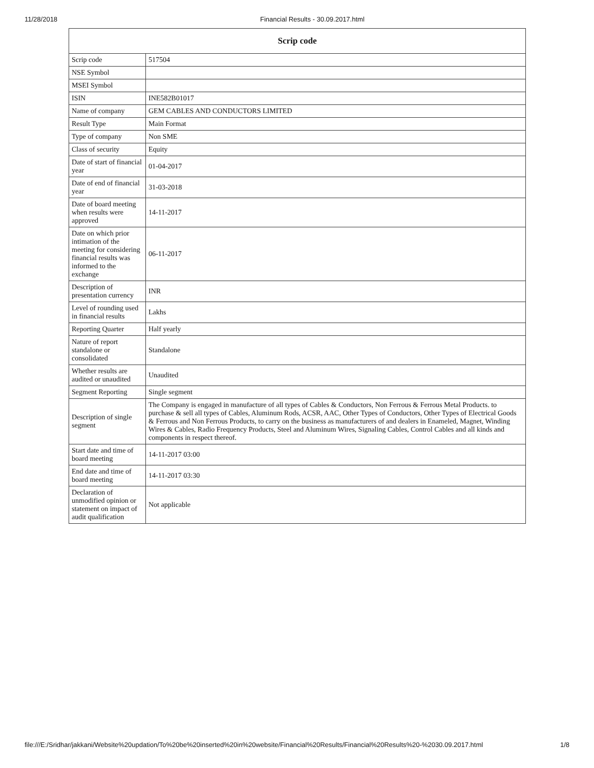11/28/2018 Financial Results - 30.09.2017.html
| Scrip code | |
| --- | --- |
| Scrip code | 517504 |
| NSE Symbol | |
| MSEI Symbol | |
| ISIN | INE582B01017 |
| Name of company | GEM CABLES AND CONDUCTORS LIMITED |
| Result Type | Main Format |
| Type of company | Non SME |
| Class of security | Equity |
| Date of start of financial year | 01-04-2017 |
| Date of end of financial year | 31-03-2018 |
| Date of board meeting when results were approved | 14-11-2017 |
| Date on which prior intimation of the meeting for considering financial results was informed to the exchange | 06-11-2017 |
| Description of presentation currency | INR |
| Level of rounding used in financial results | Lakhs |
| Reporting Quarter | Half yearly |
| Nature of report standalone or consolidated | Standalone |
| Whether results are audited or unaudited | Unaudited |
| Segment Reporting | Single segment |
| Description of single segment | The Company is engaged in manufacture of all types of Cables & Conductors, Non Ferrous & Ferrous Metal Products. to purchase & sell all types of Cables, Aluminum Rods, ACSR, AAC, Other Types of Conductors, Other Types of Electrical Goods & Ferrous and Non Ferrous Products, to carry on the business as manufacturers of and dealers in Enameled, Magnet, Winding Wires & Cables, Radio Frequency Products, Steel and Aluminum Wires, Signaling Cables, Control Cables and all kinds and components in respect thereof. |
| Start date and time of board meeting | 14-11-2017 03:00 |
| End date and time of board meeting | 14-11-2017 03:30 |
| Declaration of unmodified opinion or statement on impact of audit qualification | Not applicable |
file:///E:/Sridhar/jakkani/Website%20updation/To%20be%20inserted%20in%20website/Financial%20Results/Financial%20Results%20-%2030.09.2017.html 1/8